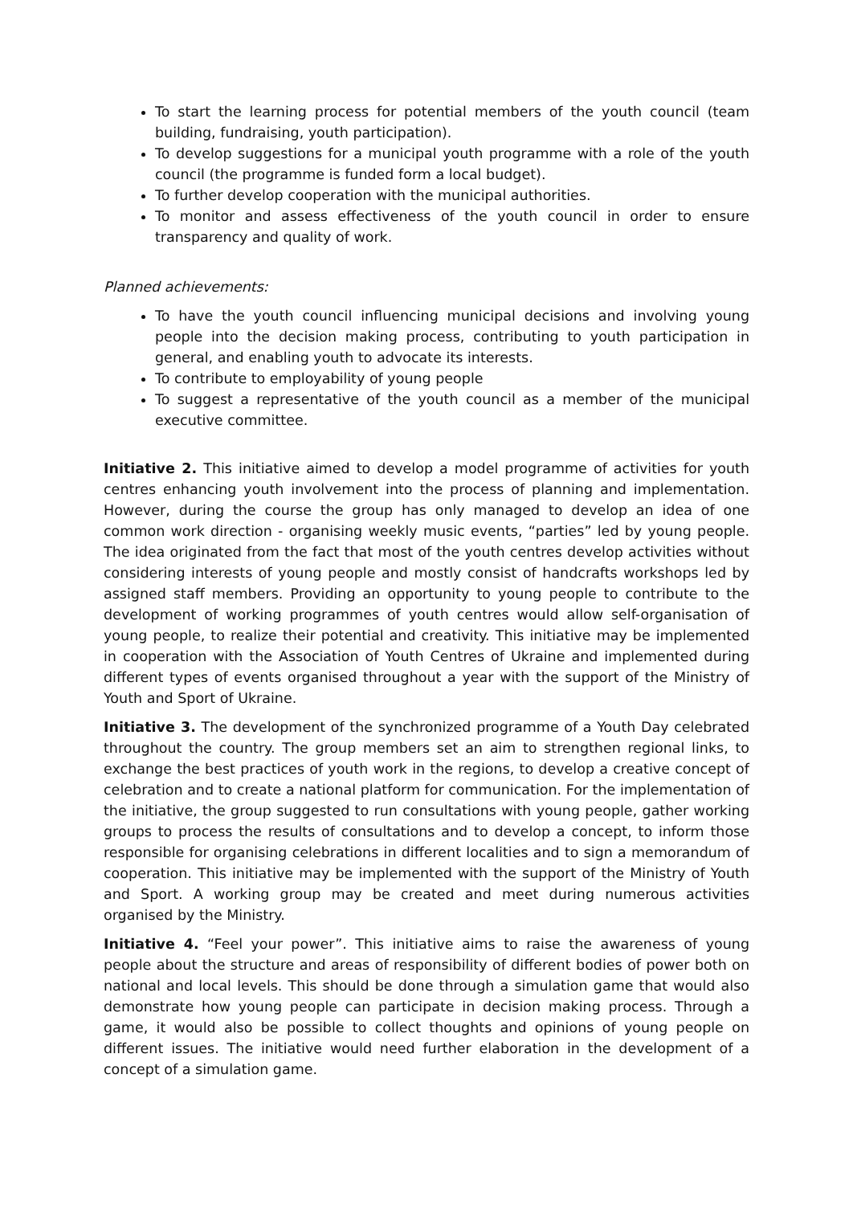To start the learning process for potential members of the youth council (team building, fundraising, youth participation).
To develop suggestions for a municipal youth programme with a role of the youth council (the programme is funded form a local budget).
To further develop cooperation with the municipal authorities.
To monitor and assess effectiveness of the youth council in order to ensure transparency and quality of work.
Planned achievements:
To have the youth council influencing municipal decisions and involving young people into the decision making process, contributing to youth participation in general, and enabling youth to advocate its interests.
To contribute to employability of young people
To suggest a representative of the youth council as a member of the municipal executive committee.
Initiative 2. This initiative aimed to develop a model programme of activities for youth centres enhancing youth involvement into the process of planning and implementation. However, during the course the group has only managed to develop an idea of one common work direction - organising weekly music events, “parties” led by young people. The idea originated from the fact that most of the youth centres develop activities without considering interests of young people and mostly consist of handcrafts workshops led by assigned staff members. Providing an opportunity to young people to contribute to the development of working programmes of youth centres would allow self-organisation of young people, to realize their potential and creativity. This initiative may be implemented in cooperation with the Association of Youth Centres of Ukraine and implemented during different types of events organised throughout a year with the support of the Ministry of Youth and Sport of Ukraine.
Initiative 3. The development of the synchronized programme of a Youth Day celebrated throughout the country. The group members set an aim to strengthen regional links, to exchange the best practices of youth work in the regions, to develop a creative concept of celebration and to create a national platform for communication. For the implementation of the initiative, the group suggested to run consultations with young people, gather working groups to process the results of consultations and to develop a concept, to inform those responsible for organising celebrations in different localities and to sign a memorandum of cooperation. This initiative may be implemented with the support of the Ministry of Youth and Sport. A working group may be created and meet during numerous activities organised by the Ministry.
Initiative 4. “Feel your power”. This initiative aims to raise the awareness of young people about the structure and areas of responsibility of different bodies of power both on national and local levels. This should be done through a simulation game that would also demonstrate how young people can participate in decision making process. Through a game, it would also be possible to collect thoughts and opinions of young people on different issues. The initiative would need further elaboration in the development of a concept of a simulation game.